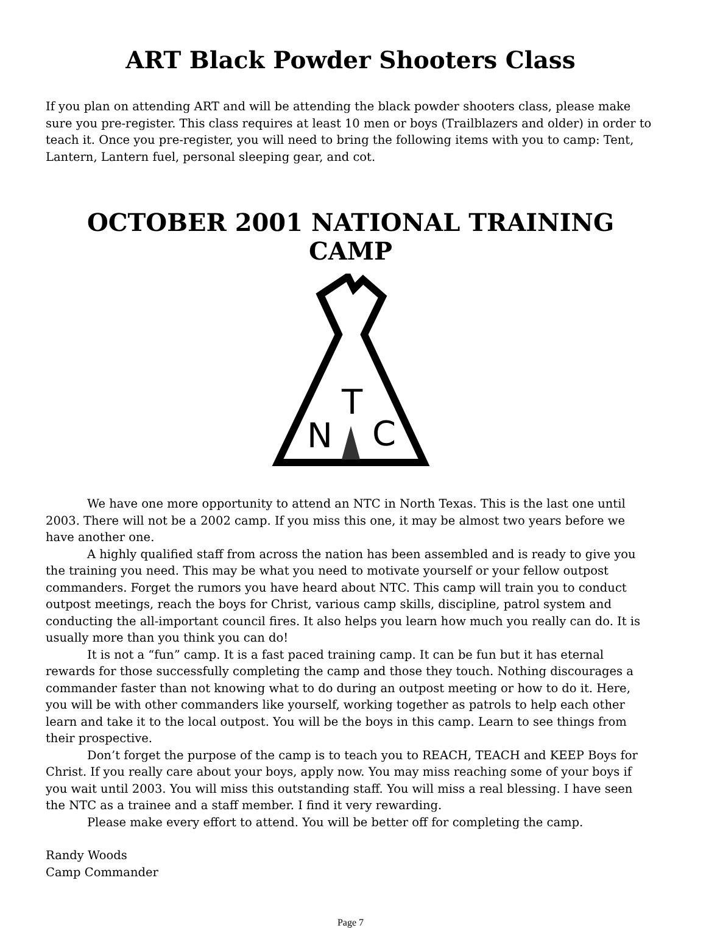ART Black Powder Shooters Class
If you plan on attending ART and will be attending the black powder shooters class, please make sure you pre-register. This class requires at least 10 men or boys (Trailblazers and older) in order to teach it. Once you pre-register, you will need to bring the following items with you to camp: Tent, Lantern, Lantern fuel, personal sleeping gear, and cot.
OCTOBER 2001 NATIONAL TRAINING CAMP
N
T
C
We have one more opportunity to attend an NTC in North Texas. This is the last one until 2003. There will not be a 2002 camp. If you miss this one, it may be almost two years before we have another one.
A highly qualified staff from across the nation has been assembled and is ready to give you the training you need. This may be what you need to motivate yourself or your fellow outpost commanders. Forget the rumors you have heard about NTC. This camp will train you to conduct outpost meetings, reach the boys for Christ, various camp skills, discipline, patrol system and conducting the all-important council fires. It also helps you learn how much you really can do. It is usually more than you think you can do!
It is not a “fun” camp. It is a fast paced training camp. It can be fun but it has eternal rewards for those successfully completing the camp and those they touch. Nothing discourages a commander faster than not knowing what to do during an outpost meeting or how to do it. Here, you will be with other commanders like yourself, working together as patrols to help each other learn and take it to the local outpost. You will be the boys in this camp. Learn to see things from their prospective.
Don’t forget the purpose of the camp is to teach you to REACH, TEACH and KEEP Boys for Christ. If you really care about your boys, apply now. You may miss reaching some of your boys if you wait until 2003. You will miss this outstanding staff. You will miss a real blessing. I have seen the NTC as a trainee and a staff member. I find it very rewarding.
Please make every effort to attend. You will be better off for completing the camp.
Randy Woods
Camp Commander
Page 7